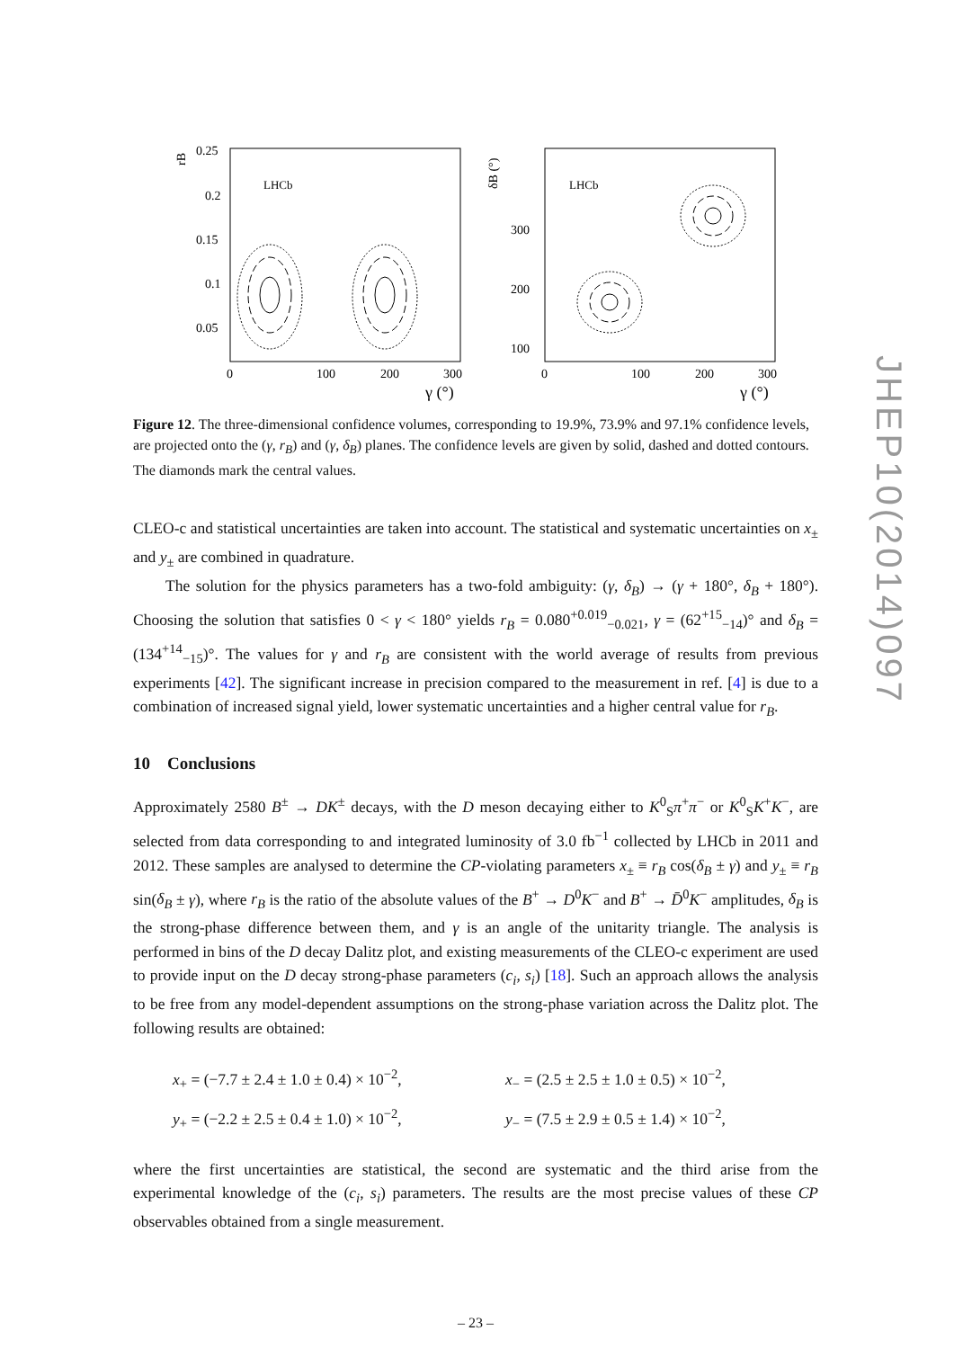rB
0.25
0.2
0.15
0.1
0.05
LHCb
0
100
200
300
γ (°)
δB (°)
300
200
100
LHCb
0
100
200
300
γ (°)
Figure 12. The three-dimensional confidence volumes, corresponding to 19.9%, 73.9% and 97.1% confidence levels, are projected onto the (γ, r<sub>B</sub>) and (γ, δ<sub>B</sub>) planes. The confidence levels are given by solid, dashed and dotted contours. The diamonds mark the central values.
CLEO-c and statistical uncertainties are taken into account. The statistical and systematic uncertainties on x<sub>±</sub> and y<sub>±</sub> are combined in quadrature.
The solution for the physics parameters has a two-fold ambiguity: (γ, δ<sub>B</sub>) → (γ + 180°, δ<sub>B</sub> + 180°). Choosing the solution that satisfies 0 < γ < 180° yields r<sub>B</sub> = 0.080<sup>+0.019</sup><sub>−0.021</sub>, γ = (62<sup>+15</sup><sub>−14</sub>)° and δ<sub>B</sub> = (134<sup>+14</sup><sub>−15</sub>)°. The values for γ and r<sub>B</sub> are consistent with the world average of results from previous experiments [42]. The significant increase in precision compared to the measurement in ref. [4] is due to a combination of increased signal yield, lower systematic uncertainties and a higher central value for r<sub>B</sub>.
10 Conclusions
Approximately 2580 B<sup>±</sup> → DK<sup>±</sup> decays, with the D meson decaying either to K<sup>0</sup><sub>S</sub>π<sup>+</sup>π<sup>−</sup> or K<sup>0</sup><sub>S</sub>K<sup>+</sup>K<sup>−</sup>, are selected from data corresponding to and integrated luminosity of 3.0 fb<sup>−1</sup> collected by LHCb in 2011 and 2012. These samples are analysed to determine the CP-violating parameters x<sub>±</sub> ≡ r<sub>B</sub> cos(δ<sub>B</sub> ± γ) and y<sub>±</sub> ≡ r<sub>B</sub> sin(δ<sub>B</sub> ± γ), where r<sub>B</sub> is the ratio of the absolute values of the B<sup>+</sup> → D<sup>0</sup>K<sup>−</sup> and B<sup>+</sup> → D̄<sup>0</sup>K<sup>−</sup> amplitudes, δ<sub>B</sub> is the strong-phase difference between them, and γ is an angle of the unitarity triangle. The analysis is performed in bins of the D decay Dalitz plot, and existing measurements of the CLEO-c experiment are used to provide input on the D decay strong-phase parameters (c<sub>i</sub>, s<sub>i</sub>) [18]. Such an approach allows the analysis to be free from any model-dependent assumptions on the strong-phase variation across the Dalitz plot. The following results are obtained:
x<sub>+</sub> = (−7.7 ± 2.4 ± 1.0 ± 0.4) × 10<sup>−2</sup>,
x<sub>−</sub> = (2.5 ± 2.5 ± 1.0 ± 0.5) × 10<sup>−2</sup>,
y<sub>+</sub> = (−2.2 ± 2.5 ± 0.4 ± 1.0) × 10<sup>−2</sup>,
y<sub>−</sub> = (7.5 ± 2.9 ± 0.5 ± 1.4) × 10<sup>−2</sup>,
where the first uncertainties are statistical, the second are systematic and the third arise from the experimental knowledge of the (c<sub>i</sub>, s<sub>i</sub>) parameters. The results are the most precise values of these CP observables obtained from a single measurement.
– 23 –
JHEP10(2014)097